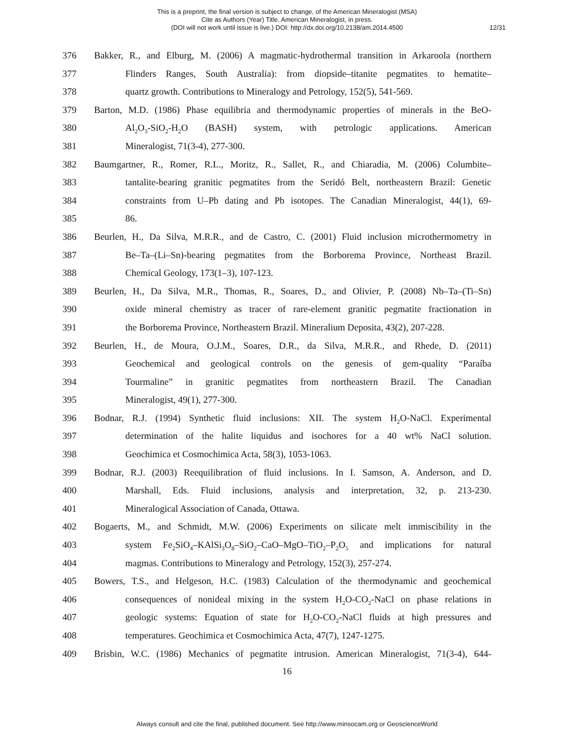This is a preprint, the final version is subject to change, of the American Mineralogist (MSA)
Cite as Authors (Year) Title. American Mineralogist, in press.
(DOI will not work until issue is live.) DOI: http://dx.doi.org/10.2138/am.2014.4500
12/31
376 Bakker, R., and Elburg, M. (2006) A magmatic-hydrothermal transition in Arkaroola (northern
377 Flinders Ranges, South Australia): from diopside–titanite pegmatites to hematite–
378 quartz growth. Contributions to Mineralogy and Petrology, 152(5), 541-569.
379 Barton, M.D. (1986) Phase equilibria and thermodynamic properties of minerals in the BeO-
380 Al<sub>2</sub>O<sub>3</sub>-SiO<sub>2</sub>-H<sub>2</sub>O (BASH) system, with petrologic applications. American
381 Mineralogist, 71(3-4), 277-300.
382 Baumgartner, R., Romer, R.L., Moritz, R., Sallet, R., and Chiaradia, M. (2006) Columbite–
383 tantalite-bearing granitic pegmatites from the Seridó Belt, northeastern Brazil: Genetic
384 constraints from U–Pb dating and Pb isotopes. The Canadian Mineralogist, 44(1), 69-
385 86.
386 Beurlen, H., Da Silva, M.R.R., and de Castro, C. (2001) Fluid inclusion microthermometry in
387 Be–Ta–(Li–Sn)-bearing pegmatites from the Borborema Province, Northeast Brazil.
388 Chemical Geology, 173(1–3), 107-123.
389 Beurlen, H., Da Silva, M.R., Thomas, R., Soares, D., and Olivier, P. (2008) Nb–Ta–(Ti–Sn)
390 oxide mineral chemistry as tracer of rare-element granitic pegmatite fractionation in
391 the Borborema Province, Northeastern Brazil. Mineralium Deposita, 43(2), 207-228.
392 Beurlen, H., de Moura, O.J.M., Soares, D.R., da Silva, M.R.R., and Rhede, D. (2011)
393 Geochemical and geological controls on the genesis of gem-quality “Paraíba
394 Tourmaline” in granitic pegmatites from northeastern Brazil. The Canadian
395 Mineralogist, 49(1), 277-300.
396 Bodnar, R.J. (1994) Synthetic fluid inclusions: XII. The system H<sub>2</sub>O-NaCl. Experimental
397 determination of the halite liquidus and isochores for a 40 wt% NaCl solution.
398 Geochimica et Cosmochimica Acta, 58(3), 1053-1063.
399 Bodnar, R.J. (2003) Reequilibration of fluid inclusions. In I. Samson, A. Anderson, and D.
400 Marshall, Eds. Fluid inclusions, analysis and interpretation, 32, p. 213-230.
401 Mineralogical Association of Canada, Ottawa.
402 Bogaerts, M., and Schmidt, M.W. (2006) Experiments on silicate melt immiscibility in the
403 system Fe<sub>2</sub>SiO<sub>4</sub>–KAlSi<sub>3</sub>O<sub>8</sub>–SiO<sub>2</sub>–CaO–MgO–TiO<sub>2</sub>–P<sub>2</sub>O<sub>5</sub> and implications for natural
404 magmas. Contributions to Mineralogy and Petrology, 152(3), 257-274.
405 Bowers, T.S., and Helgeson, H.C. (1983) Calculation of the thermodynamic and geochemical
406 consequences of nonideal mixing in the system H<sub>2</sub>O-CO<sub>2</sub>-NaCl on phase relations in
407 geologic systems: Equation of state for H<sub>2</sub>O-CO<sub>2</sub>-NaCl fluids at high pressures and
408 temperatures. Geochimica et Cosmochimica Acta, 47(7), 1247-1275.
409 Brisbin, W.C. (1986) Mechanics of pegmatite intrusion. American Mineralogist, 71(3-4), 644-
16
Always consult and cite the final, published document. See http://www.minsocam.org or GeoscienceWorld